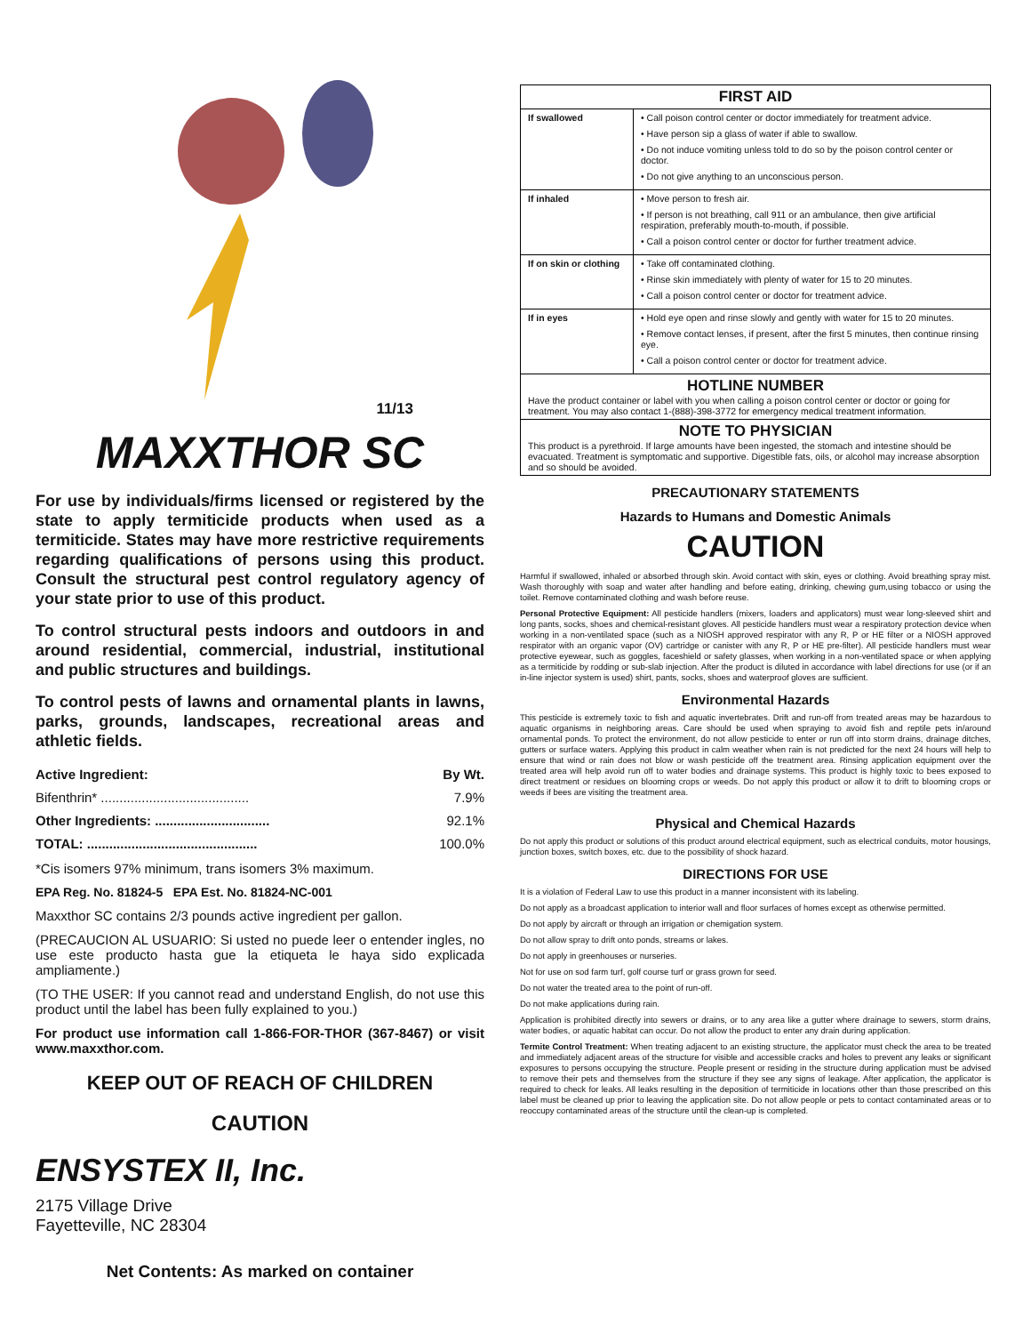11/13
MAXXTHOR SC
For use by individuals/firms licensed or registered by the state to apply termiticide products when used as a termiticide. States may have more restrictive requirements regarding qualifications of persons using this product. Consult the structural pest control regulatory agency of your state prior to use of this product.
To control structural pests indoors and outdoors in and around residential, commercial, industrial, institutional and public structures and buildings.
To control pests of lawns and ornamental plants in lawns, parks, grounds, landscapes, recreational areas and athletic fields.
Active Ingredient: By Wt.
Bifenthrin* ........................................ 7.9%
Other Ingredients: ............................... 92.1%
TOTAL: .............................................. 100.0%
*Cis isomers 97% minimum, trans isomers 3% maximum.
EPA Reg. No. 81824-5 EPA Est. No. 81824-NC-001
Maxxthor SC contains 2/3 pounds active ingredient per gallon.
(PRECAUCION AL USUARIO: Si usted no puede leer o entender ingles, no use este producto hasta gue la etiqueta le haya sido explicada ampliamente.)
(TO THE USER: If you cannot read and understand English, do not use this product until the label has been fully explained to you.)
For product use information call 1-866-FOR-THOR (367-8467) or visit www.maxxthor.com.
KEEP OUT OF REACH OF CHILDREN
CAUTION
ENSYSTEX II, Inc.
2175 Village Drive
Fayetteville, NC 28304
Net Contents: As marked on container
| FIRST AID | |
| If swallowed | • Call poison control center or doctor immediately for treatment advice. • Have person sip a glass of water if able to swallow. • Do not induce vomiting unless told to do so by the poison control center or doctor. • Do not give anything to an unconscious person. |
| If inhaled | • Move person to fresh air. • If person is not breathing, call 911 or an ambulance, then give artificial respiration, preferably mouth-to-mouth, if possible. • Call a poison control center or doctor for further treatment advice. |
| If on skin or clothing | • Take off contaminated clothing. • Rinse skin immediately with plenty of water for 15 to 20 minutes. • Call a poison control center or doctor for treatment advice. |
| If in eyes | • Hold eye open and rinse slowly and gently with water for 15 to 20 minutes. • Remove contact lenses, if present, after the first 5 minutes, then continue rinsing eye. • Call a poison control center or doctor for treatment advice. |
| HOTLINE NUMBER Have the product container or label with you when calling a poison control center or doctor or going for treatment. You may also contact 1-(888)-398-3772 for emergency medical treatment information. | |
| NOTE TO PHYSICIAN This product is a pyrethroid. If large amounts have been ingested, the stomach and intestine should be evacuated. Treatment is symptomatic and supportive. Digestible fats, oils, or alcohol may increase absorption and so should be avoided. | |
PRECAUTIONARY STATEMENTS
Hazards to Humans and Domestic Animals
CAUTION
Harmful if swallowed, inhaled or absorbed through skin. Avoid contact with skin, eyes or clothing. Avoid breathing spray mist. Wash thoroughly with soap and water after handling and before eating, drinking, chewing gum,using tobacco or using the toilet. Remove contaminated clothing and wash before reuse.
Personal Protective Equipment: All pesticide handlers (mixers, loaders and applicators) must wear long-sleeved shirt and long pants, socks, shoes and chemical-resistant gloves. All pesticide handlers must wear a respiratory protection device when working in a non-ventilated space (such as a NIOSH approved respirator with any R, P or HE filter or a NIOSH approved respirator with an organic vapor (OV) cartridge or canister with any R, P or HE pre-filter). All pesticide handlers must wear protective eyewear, such as goggles, faceshield or safety glasses, when working in a non-ventilated space or when applying as a termiticide by rodding or sub-slab injection. After the product is diluted in accordance with label directions for use (or if an in-line injector system is used) shirt, pants, socks, shoes and waterproof gloves are sufficient.
Environmental Hazards
This pesticide is extremely toxic to fish and aquatic invertebrates. Drift and run-off from treated areas may be hazardous to aquatic organisms in neighboring areas. Care should be used when spraying to avoid fish and reptile pets in/around ornamental ponds. To protect the environment, do not allow pesticide to enter or run off into storm drains, drainage ditches, gutters or surface waters. Applying this product in calm weather when rain is not predicted for the next 24 hours will help to ensure that wind or rain does not blow or wash pesticide off the treatment area. Rinsing application equipment over the treated area will help avoid run off to water bodies and drainage systems. This product is highly toxic to bees exposed to direct treatment or residues on blooming crops or weeds. Do not apply this product or allow it to drift to blooming crops or weeds if bees are visiting the treatment area.
Physical and Chemical Hazards
Do not apply this product or solutions of this product around electrical equipment, such as electrical conduits, motor housings, junction boxes, switch boxes, etc. due to the possibility of shock hazard.
DIRECTIONS FOR USE
It is a violation of Federal Law to use this product in a manner inconsistent with its labeling.
Do not apply as a broadcast application to interior wall and floor surfaces of homes except as otherwise permitted.
Do not apply by aircraft or through an irrigation or chemigation system.
Do not allow spray to drift onto ponds, streams or lakes.
Do not apply in greenhouses or nurseries.
Not for use on sod farm turf, golf course turf or grass grown for seed.
Do not water the treated area to the point of run-off.
Do not make applications during rain.
Application is prohibited directly into sewers or drains, or to any area like a gutter where drainage to sewers, storm drains, water bodies, or aquatic habitat can occur. Do not allow the product to enter any drain during application.
Termite Control Treatment: When treating adjacent to an existing structure, the applicator must check the area to be treated and immediately adjacent areas of the structure for visible and accessible cracks and holes to prevent any leaks or significant exposures to persons occupying the structure. People present or residing in the structure during application must be advised to remove their pets and themselves from the structure if they see any signs of leakage. After application, the applicator is required to check for leaks. All leaks resulting in the deposition of termiticide in locations other than those prescribed on this label must be cleaned up prior to leaving the application site. Do not allow people or pets to contact contaminated areas or to reoccupy contaminated areas of the structure until the clean-up is completed.